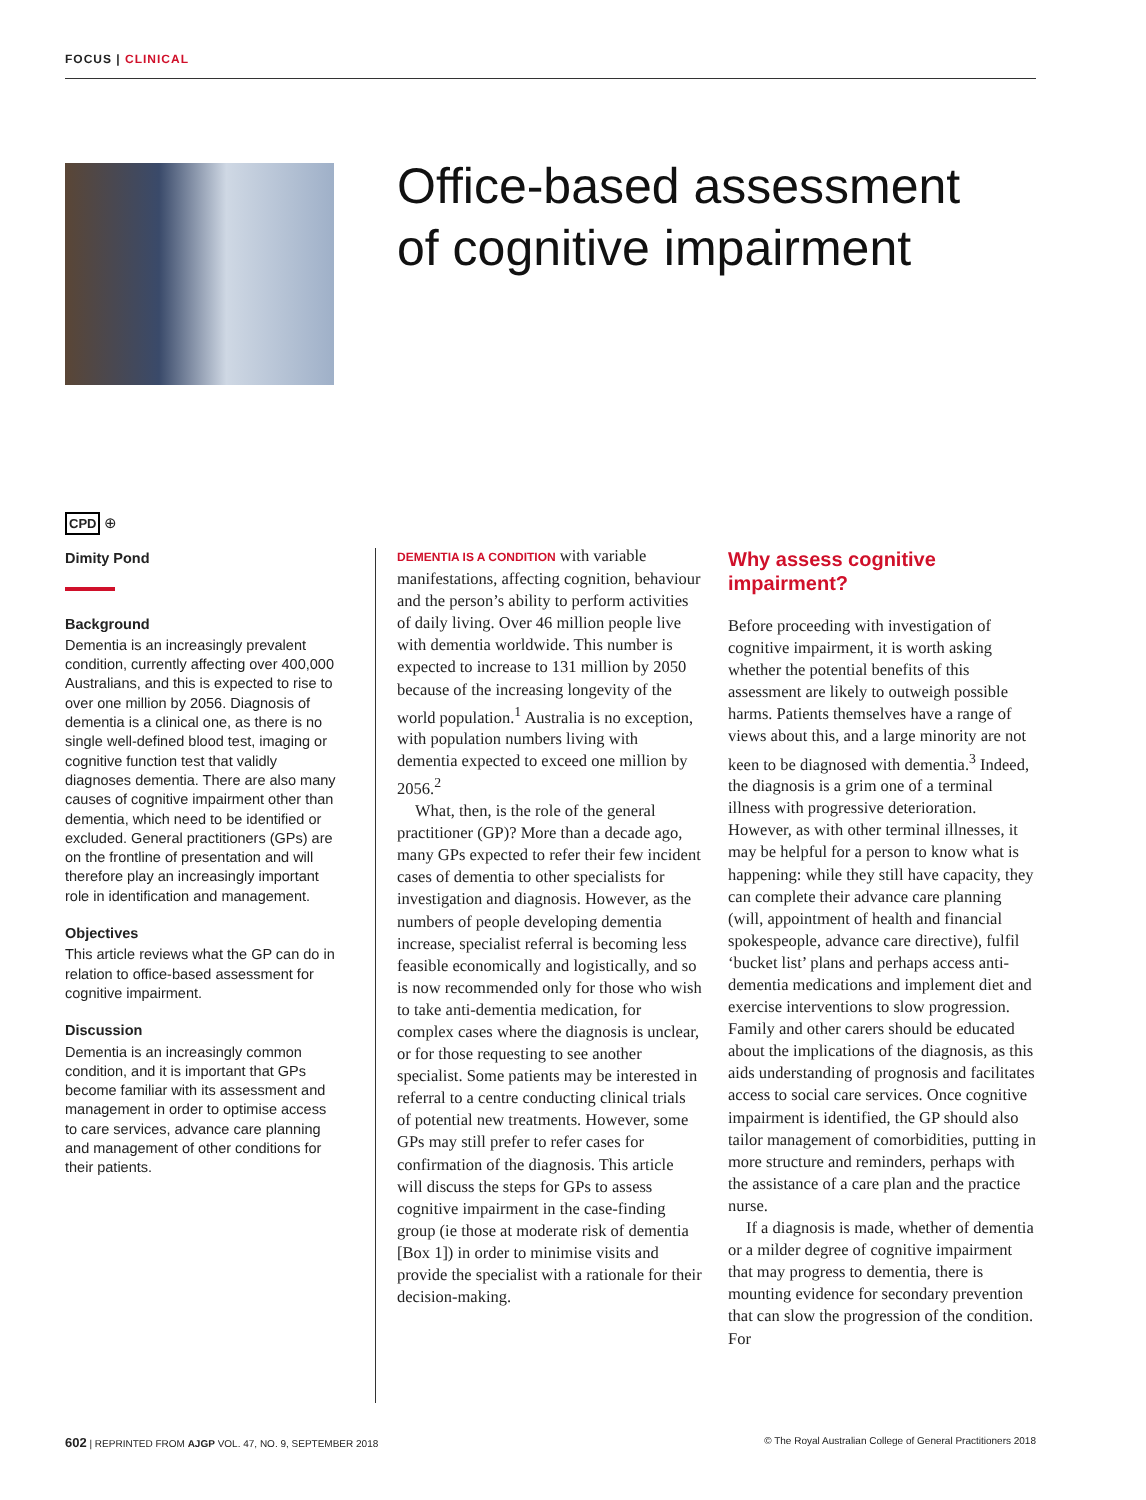FOCUS | CLINICAL
Office-based assessment
of cognitive impairment
CPD ⊕
Dimity Pond
Background
Dementia is an increasingly prevalent condition, currently affecting over 400,000 Australians, and this is expected to rise to over one million by 2056. Diagnosis of dementia is a clinical one, as there is no single well-defined blood test, imaging or cognitive function test that validly diagnoses dementia. There are also many causes of cognitive impairment other than dementia, which need to be identified or excluded. General practitioners (GPs) are on the frontline of presentation and will therefore play an increasingly important role in identification and management.
Objectives
This article reviews what the GP can do in relation to office-based assessment for cognitive impairment.
Discussion
Dementia is an increasingly common condition, and it is important that GPs become familiar with its assessment and management in order to optimise access to care services, advance care planning and management of other conditions for their patients.
DEMENTIA IS A CONDITION with variable manifestations, affecting cognition, behaviour and the person’s ability to perform activities of daily living. Over 46 million people live with dementia worldwide. This number is expected to increase to 131 million by 2050 because of the increasing longevity of the world population.<sup>1</sup> Australia is no exception, with population numbers living with dementia expected to exceed one million by 2056.<sup>2</sup>
What, then, is the role of the general practitioner (GP)? More than a decade ago, many GPs expected to refer their few incident cases of dementia to other specialists for investigation and diagnosis. However, as the numbers of people developing dementia increase, specialist referral is becoming less feasible economically and logistically, and so is now recommended only for those who wish to take anti-dementia medication, for complex cases where the diagnosis is unclear, or for those requesting to see another specialist. Some patients may be interested in referral to a centre conducting clinical trials of potential new treatments. However, some GPs may still prefer to refer cases for confirmation of the diagnosis. This article will discuss the steps for GPs to assess cognitive impairment in the case-finding group (ie those at moderate risk of dementia [Box 1]) in order to minimise visits and provide the specialist with a rationale for their decision-making.
Why assess cognitive impairment?
Before proceeding with investigation of cognitive impairment, it is worth asking whether the potential benefits of this assessment are likely to outweigh possible harms. Patients themselves have a range of views about this, and a large minority are not keen to be diagnosed with dementia.<sup>3</sup> Indeed, the diagnosis is a grim one of a terminal illness with progressive deterioration. However, as with other terminal illnesses, it may be helpful for a person to know what is happening: while they still have capacity, they can complete their advance care planning (will, appointment of health and financial spokespeople, advance care directive), fulfil ‘bucket list’ plans and perhaps access anti-dementia medications and implement diet and exercise interventions to slow progression. Family and other carers should be educated about the implications of the diagnosis, as this aids understanding of prognosis and facilitates access to social care services. Once cognitive impairment is identified, the GP should also tailor management of comorbidities, putting in more structure and reminders, perhaps with the assistance of a care plan and the practice nurse.
If a diagnosis is made, whether of dementia or a milder degree of cognitive impairment that may progress to dementia, there is mounting evidence for secondary prevention that can slow the progression of the condition. For
602 | REPRINTED FROM AJGP VOL. 47, NO. 9, SEPTEMBER 2018 © The Royal Australian College of General Practitioners 2018